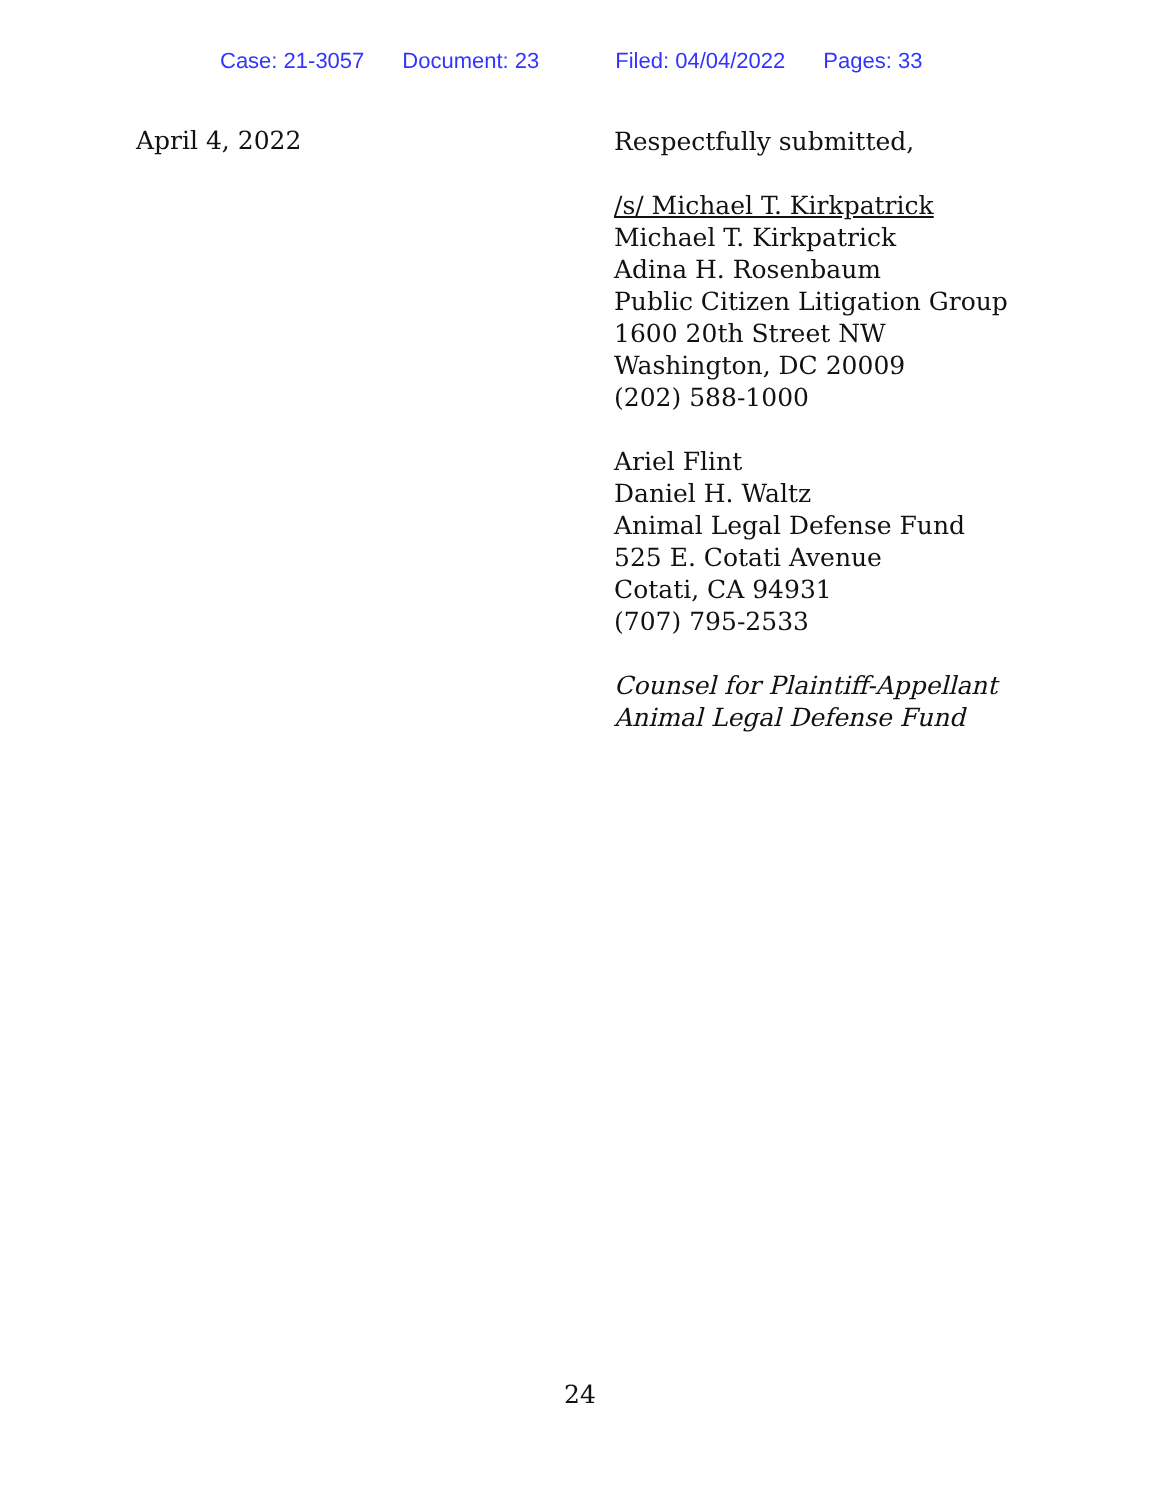Case: 21-3057 Document: 23 Filed: 04/04/2022 Pages: 33
April 4, 2022
Respectfully submitted,
/s/ Michael T. Kirkpatrick
Michael T. Kirkpatrick
Adina H. Rosenbaum
Public Citizen Litigation Group
1600 20th Street NW
Washington, DC 20009
(202) 588-1000
Ariel Flint
Daniel H. Waltz
Animal Legal Defense Fund
525 E. Cotati Avenue
Cotati, CA 94931
(707) 795-2533
Counsel for Plaintiff-Appellant
Animal Legal Defense Fund
24